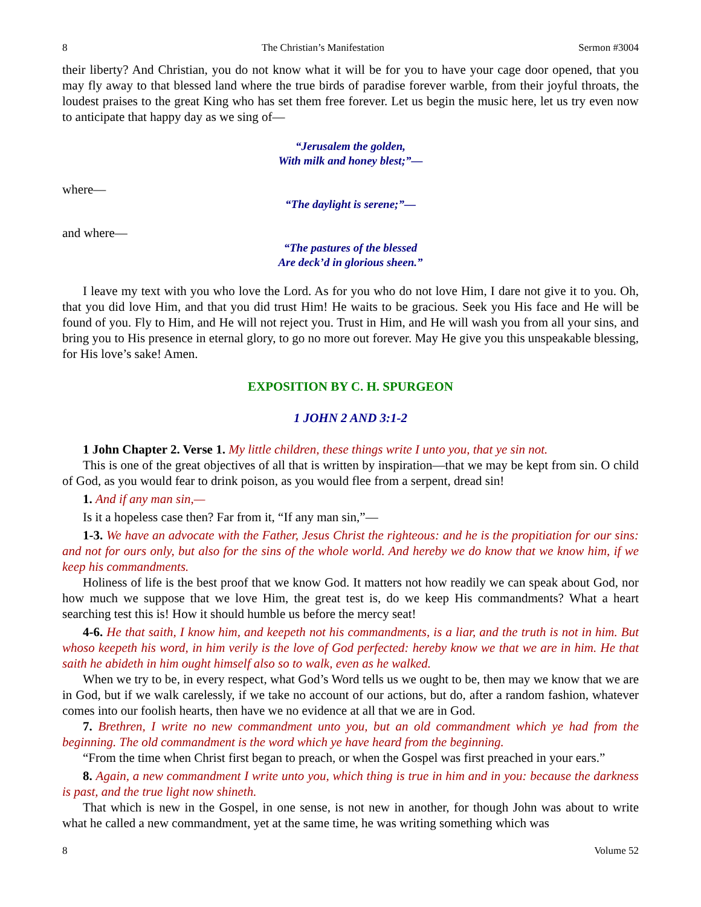8 The Christian’s Manifestation Sermon #3004
their liberty? And Christian, you do not know what it will be for you to have your cage door opened, that you may fly away to that blessed land where the true birds of paradise forever warble, from their joyful throats, the loudest praises to the great King who has set them free forever. Let us begin the music here, let us try even now to anticipate that happy day as we sing of—
“Jerusalem the golden,
With milk and honey blest;”—
where—
“The daylight is serene;”—
and where—
“The pastures of the blessed
Are deck’d in glorious sheen.”
I leave my text with you who love the Lord. As for you who do not love Him, I dare not give it to you. Oh, that you did love Him, and that you did trust Him! He waits to be gracious. Seek you His face and He will be found of you. Fly to Him, and He will not reject you. Trust in Him, and He will wash you from all your sins, and bring you to His presence in eternal glory, to go no more out forever. May He give you this unspeakable blessing, for His love’s sake! Amen.
EXPOSITION BY C. H. SPURGEON
1 JOHN 2 AND 3:1-2
1 John Chapter 2. Verse 1. My little children, these things write I unto you, that ye sin not.
This is one of the great objectives of all that is written by inspiration—that we may be kept from sin. O child of God, as you would fear to drink poison, as you would flee from a serpent, dread sin!
1. And if any man sin,—
Is it a hopeless case then? Far from it, “If any man sin,”—
1-3. We have an advocate with the Father, Jesus Christ the righteous: and he is the propitiation for our sins: and not for ours only, but also for the sins of the whole world. And hereby we do know that we know him, if we keep his commandments.
Holiness of life is the best proof that we know God. It matters not how readily we can speak about God, nor how much we suppose that we love Him, the great test is, do we keep His commandments? What a heart searching test this is! How it should humble us before the mercy seat!
4-6. He that saith, I know him, and keepeth not his commandments, is a liar, and the truth is not in him. But whoso keepeth his word, in him verily is the love of God perfected: hereby know we that we are in him. He that saith he abideth in him ought himself also so to walk, even as he walked.
When we try to be, in every respect, what God’s Word tells us we ought to be, then may we know that we are in God, but if we walk carelessly, if we take no account of our actions, but do, after a random fashion, whatever comes into our foolish hearts, then have we no evidence at all that we are in God.
7. Brethren, I write no new commandment unto you, but an old commandment which ye had from the beginning. The old commandment is the word which ye have heard from the beginning.
“From the time when Christ first began to preach, or when the Gospel was first preached in your ears.”
8. Again, a new commandment I write unto you, which thing is true in him and in you: because the darkness is past, and the true light now shineth.
That which is new in the Gospel, in one sense, is not new in another, for though John was about to write what he called a new commandment, yet at the same time, he was writing something which was
8 Volume 52